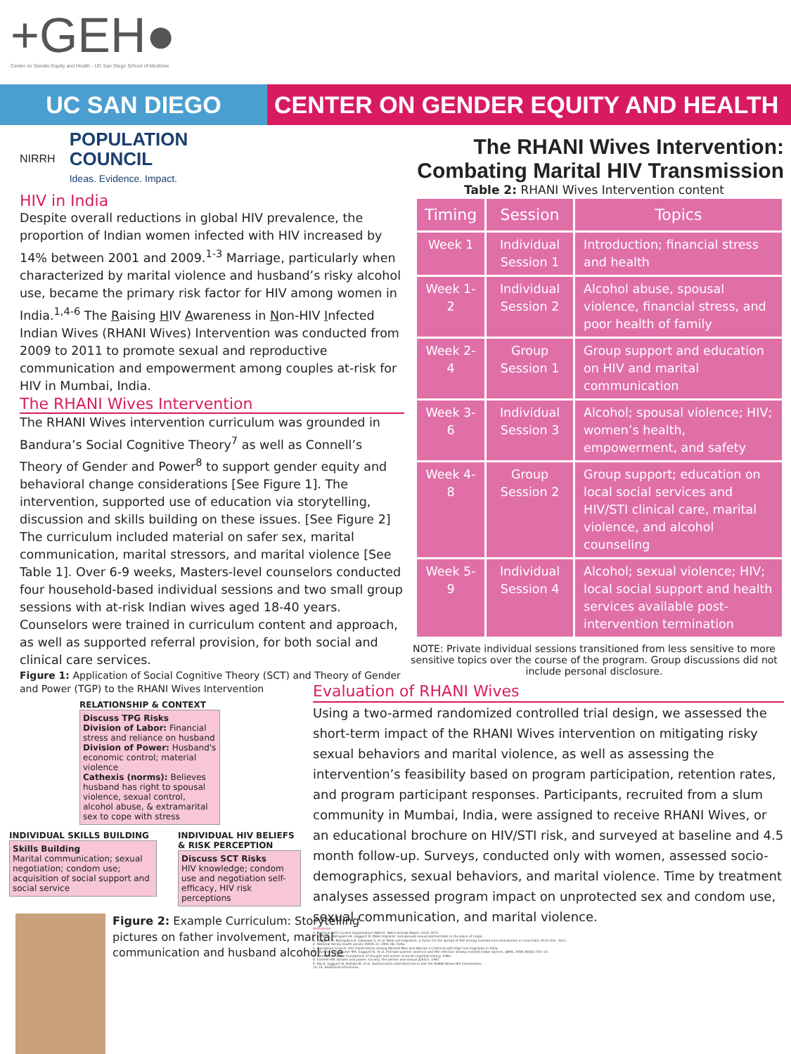+GEH●
Center on Gender Equity and Health · UC San Diego School of Medicine
UC SAN DIEGO
CENTER ON GENDER EQUITY AND HEALTH
NIRRH
POPULATION
COUNCIL
Ideas. Evidence. Impact.
HIV in India
Despite overall reductions in global HIV prevalence, the proportion of Indian women infected with HIV increased by 14% between 2001 and 2009.<sup>1-3</sup> Marriage, particularly when characterized by marital violence and husband’s risky alcohol use, became the primary risk factor for HIV among women in India.<sup>1,4-6</sup> The Raising HIV Awareness in Non-HIV Infected Indian Wives (RHANI Wives) Intervention was conducted from 2009 to 2011 to promote sexual and reproductive communication and empowerment among couples at-risk for HIV in Mumbai, India.
The RHANI Wives Intervention
The RHANI Wives intervention curriculum was grounded in Bandura’s Social Cognitive Theory<sup>7</sup> as well as Connell’s Theory of Gender and Power<sup>8</sup> to support gender equity and behavioral change considerations [See Figure 1]. The intervention, supported use of education via storytelling, discussion and skills building on these issues. [See Figure 2] The curriculum included material on safer sex, marital communication, marital stressors, and marital violence [See Table 1]. Over 6-9 weeks, Masters-level counselors conducted four household-based individual sessions and two small group sessions with at-risk Indian wives aged 18-40 years. Counselors were trained in curriculum content and approach, as well as supported referral provision, for both social and clinical care services.
Figure 1: Application of Social Cognitive Theory (SCT) and Theory of Gender and Power (TGP) to the RHANI Wives Intervention
RELATIONSHIP & CONTEXT
Discuss TPG Risks
Division of Labor: Financial stress and reliance on husband
Division of Power: Husband's economic control; material violence
Cathexis (norms): Believes husband has right to spousal violence, sexual control, alcohol abuse, & extramarital sex to cope with stress
INDIVIDUAL SKILLS BUILDING
Skills Building
Marital communication; sexual negotiation; condom use; acquisition of social support and social service
INDIVIDUAL HIV BELIEFS & RISK PERCEPTION
Discuss SCT Risks
HIV knowledge; condom use and negotiation self-efficacy, HIV risk perceptions
Figure 2: Example Curriculum: Storytelling pictures on father involvement, marital communication and husband alcohol use
The RHANI Wives Intervention: Combating Marital HIV Transmission
Table 2: RHANI Wives Intervention content
| Timing | Session | Topics |
| --- | --- | --- |
| Week 1 | Individual Session 1 | Introduction; financial stress and health |
| Week 1-2 | Individual Session 2 | Alcohol abuse, spousal violence, financial stress, and poor health of family |
| Week 2-4 | Group Session 1 | Group support and education on HIV and marital communication |
| Week 3-6 | Individual Session 3 | Alcohol; spousal violence; HIV; women’s health, empowerment, and safety |
| Week 4-8 | Group Session 2 | Group support; education on local social services and HIV/STI clinical care, marital violence, and alcohol counseling |
| Week 5-9 | Individual Session 4 | Alcohol; sexual violence; HIV; local social support and health services available post-intervention termination |
NOTE: Private individual sessions transitioned from less sensitive to more sensitive topics over the course of the program. Group discussions did not include personal disclosure.
Evaluation of RHANI Wives
Using a two-armed randomized controlled trial design, we assessed the short-term impact of the RHANI Wives intervention on mitigating risky sexual behaviors and marital violence, as well as assessing the intervention’s feasibility based on program participation, retention rates, and program participant responses. Participants, recruited from a slum community in Mumbai, India, were assigned to receive RHANI Wives, or an educational brochure on HIV/STI risk, and surveyed at baseline and 4.5 month follow-up. Surveys, conducted only with women, assessed socio-demographics, sexual behaviors, and marital violence. Time by treatment analyses assessed program impact on unprotected sex and condom use, sexual communication, and marital violence.
References
1. National AIDS Control Organization (NACO). NACO Annual Report 2010–2011.
2. Ganju D, Mahapatra B, Saggurti N. Male migrants' non-spousal sexual partnerships in the place of origin.
3. Saggurti N, Mahapatra B, Sabarwal S, et al. Male out-migration: a factor for the spread of HIV among married men and women in rural India. PLoS One. 2012.
4. National family health survey (NFHS-3), 2005–06: India.
5. Population Council. HIV Transmission among Married Men and Women in Districts with High Out-migration in India.
6. Silverman JG, Decker MR, Saggurti N, et al. Intimate partner violence and HIV infection among married Indian women. JAMA. 2008;300(6):703–10.
7. Bandura A. Social foundations of thought and action: A social cognitive theory. 1986.
8. Connell RW. Gender and power: Society, the person and sexual politics. 1987.
9. Raj A, Saggurti N, Battala M, et al. Randomized controlled trial to test the RHANI Wives HIV intervention.
10–14. Additional references.